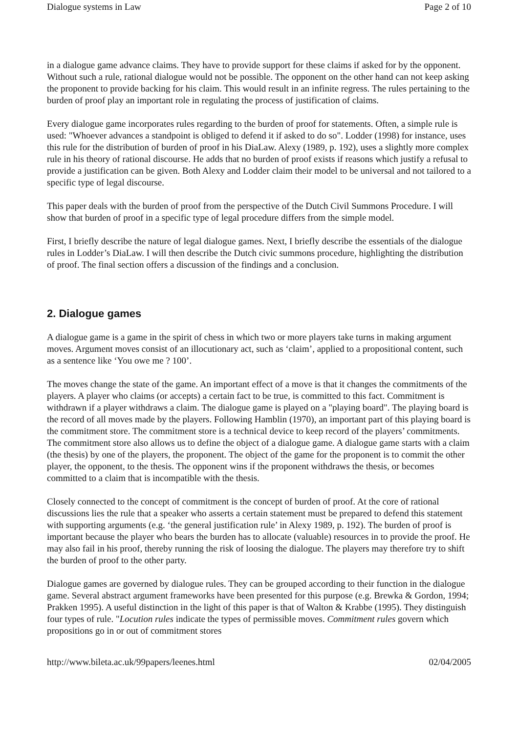Dialogue systems in Law Page 2 of 10
in a dialogue game advance claims. They have to provide support for these claims if asked for by the opponent. Without such a rule, rational dialogue would not be possible. The opponent on the other hand can not keep asking the proponent to provide backing for his claim. This would result in an infinite regress. The rules pertaining to the burden of proof play an important role in regulating the process of justification of claims.
Every dialogue game incorporates rules regarding to the burden of proof for statements. Often, a simple rule is used: "Whoever advances a standpoint is obliged to defend it if asked to do so". Lodder (1998) for instance, uses this rule for the distribution of burden of proof in his DiaLaw. Alexy (1989, p. 192), uses a slightly more complex rule in his theory of rational discourse. He adds that no burden of proof exists if reasons which justify a refusal to provide a justification can be given. Both Alexy and Lodder claim their model to be universal and not tailored to a specific type of legal discourse.
This paper deals with the burden of proof from the perspective of the Dutch Civil Summons Procedure. I will show that burden of proof in a specific type of legal procedure differs from the simple model.
First, I briefly describe the nature of legal dialogue games. Next, I briefly describe the essentials of the dialogue rules in Lodder’s DiaLaw. I will then describe the Dutch civic summons procedure, highlighting the distribution of proof. The final section offers a discussion of the findings and a conclusion.
2. Dialogue games
A dialogue game is a game in the spirit of chess in which two or more players take turns in making argument moves. Argument moves consist of an illocutionary act, such as ‘claim’, applied to a propositional content, such as a sentence like ‘You owe me ? 100’.
The moves change the state of the game. An important effect of a move is that it changes the commitments of the players. A player who claims (or accepts) a certain fact to be true, is committed to this fact. Commitment is withdrawn if a player withdraws a claim. The dialogue game is played on a "playing board". The playing board is the record of all moves made by the players. Following Hamblin (1970), an important part of this playing board is the commitment store. The commitment store is a technical device to keep record of the players’ commitments. The commitment store also allows us to define the object of a dialogue game. A dialogue game starts with a claim (the thesis) by one of the players, the proponent. The object of the game for the proponent is to commit the other player, the opponent, to the thesis. The opponent wins if the proponent withdraws the thesis, or becomes committed to a claim that is incompatible with the thesis.
Closely connected to the concept of commitment is the concept of burden of proof. At the core of rational discussions lies the rule that a speaker who asserts a certain statement must be prepared to defend this statement with supporting arguments (e.g. ‘the general justification rule’ in Alexy 1989, p. 192). The burden of proof is important because the player who bears the burden has to allocate (valuable) resources in to provide the proof. He may also fail in his proof, thereby running the risk of loosing the dialogue. The players may therefore try to shift the burden of proof to the other party.
Dialogue games are governed by dialogue rules. They can be grouped according to their function in the dialogue game. Several abstract argument frameworks have been presented for this purpose (e.g. Brewka & Gordon, 1994; Prakken 1995). A useful distinction in the light of this paper is that of Walton & Krabbe (1995). They distinguish four types of rule. "Locution rules indicate the types of permissible moves. Commitment rules govern which propositions go in or out of commitment stores
http://www.bileta.ac.uk/99papers/leenes.html 02/04/2005